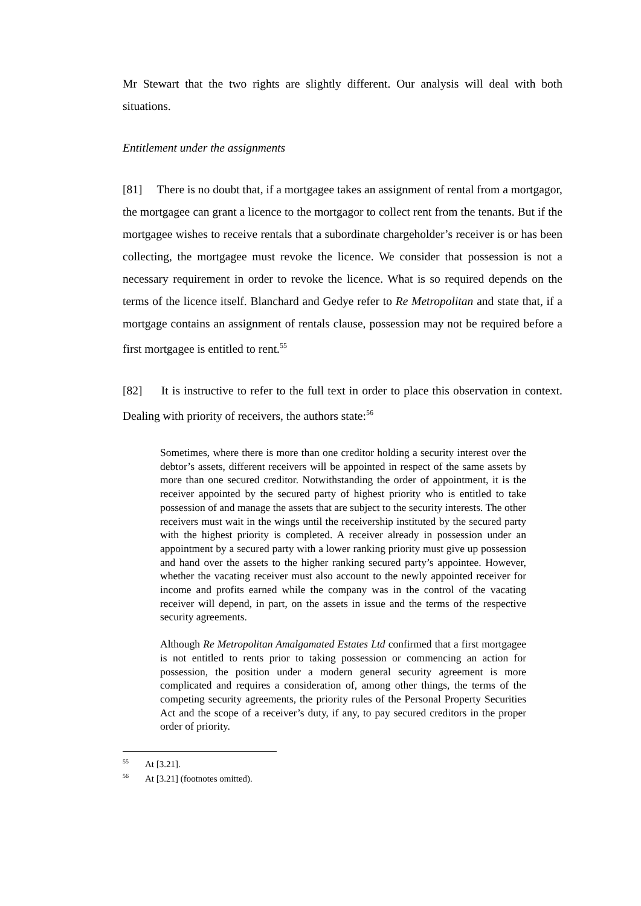Mr Stewart that the two rights are slightly different. Our analysis will deal with both situations.
Entitlement under the assignments
[81] There is no doubt that, if a mortgagee takes an assignment of rental from a mortgagor, the mortgagee can grant a licence to the mortgagor to collect rent from the tenants. But if the mortgagee wishes to receive rentals that a subordinate chargeholder’s receiver is or has been collecting, the mortgagee must revoke the licence. We consider that possession is not a necessary requirement in order to revoke the licence. What is so required depends on the terms of the licence itself. Blanchard and Gedye refer to Re Metropolitan and state that, if a mortgage contains an assignment of rentals clause, possession may not be required before a first mortgagee is entitled to rent.<sup>55</sup>
[82] It is instructive to refer to the full text in order to place this observation in context. Dealing with priority of receivers, the authors state:<sup>56</sup>
Sometimes, where there is more than one creditor holding a security interest over the debtor’s assets, different receivers will be appointed in respect of the same assets by more than one secured creditor. Notwithstanding the order of appointment, it is the receiver appointed by the secured party of highest priority who is entitled to take possession of and manage the assets that are subject to the security interests. The other receivers must wait in the wings until the receivership instituted by the secured party with the highest priority is completed. A receiver already in possession under an appointment by a secured party with a lower ranking priority must give up possession and hand over the assets to the higher ranking secured party’s appointee. However, whether the vacating receiver must also account to the newly appointed receiver for income and profits earned while the company was in the control of the vacating receiver will depend, in part, on the assets in issue and the terms of the respective security agreements.
Although Re Metropolitan Amalgamated Estates Ltd confirmed that a first mortgagee is not entitled to rents prior to taking possession or commencing an action for possession, the position under a modern general security agreement is more complicated and requires a consideration of, among other things, the terms of the competing security agreements, the priority rules of the Personal Property Securities Act and the scope of a receiver’s duty, if any, to pay secured creditors in the proper order of priority.
<sup>55</sup> At [3.21].
<sup>56</sup> At [3.21] (footnotes omitted).